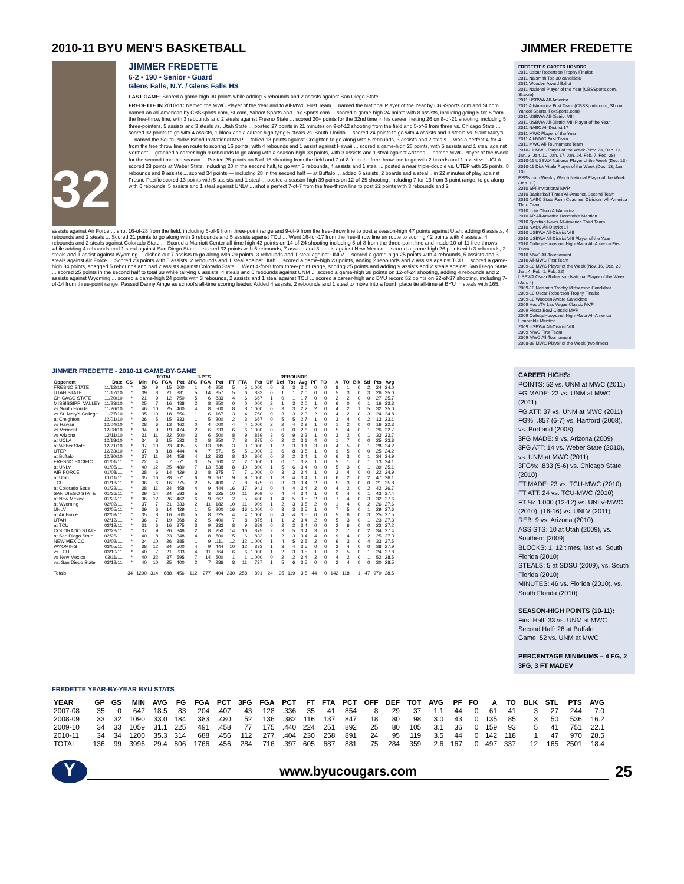2010-11 BYU MEN'S BASKETBALL JIMMER FREDETTE
32
JIMMER FREDETTE
6-2 • 190 • Senior • Guard
Glens Falls, N.Y. / Glens Falls HS
LAST GAME: Scored a game-high 30 points while adding 6 rebounds and 2 assists against San Diego State.
FREDETTE IN 2010-11: Named the MWC Player of the Year and to All-MWC First Team ... named the National Player of the Year by CBSSports.com and SI.com ... named an All-American by CBSSports.com, SI.com, Yahoo! Sports and Fox Sports.com ... scored a game-high 24 points with 8 assists, including going 5-for-5 from the free-throw line, with 3 rebounds and 2 steals against Fresno State ... scored 20+ points for the 32nd time in his career, netting 26 on 8-of-21 shooting, including 5 three-pointers, 5 assists and 3 steals vs. Utah State ... posted 27 points in 21 minutes on 9-of-12 shooting from the field and 5-of-6 from three vs. Chicago State ... scored 32 points to go with 4 assists, 1 block and a career-high tying 5 steals vs. South Florida ... scored 24 points to go with 4 assists and 3 steals vs. Saint Mary's ... named the South Padre Island Invitational MVP ... tallied 13 points against Creighton to go along with 5 rebounds, 3 assists and 2 steals ... was a perfect 4-for-4 from the free throw line en route to scoring 16 points, with 4 rebounds and 1 assist against Hawaii ... scored a game-high 26 points, with 5 assists and 1 steal against Vermont ... grabbed a career-high 9 rebounds to go along with a season-high 33 points, with 3 assists and 1 steal against Arizona ... named MWC Player of the Week for the second time this season ... Posted 25 points on 8-of-15 shooting from the field and 7-of-8 from the free throw line to go with 2 boards and 1 assist vs. UCLA ... scored 28 points at Weber State, including 20 in the second half, to go with 3 rebounds, 4 assists and 1 steal ... posted a near triple-double vs. UTEP with 25 points, 8 rebounds and 9 assists ... scored 34 points — including 28 in the second half — at Buffalo ... added 6 assists, 2 boards and a steal ...in 22 minutes of play against Fresno Pacific scored 13 points with 5 assists and 1 steal ... posted a season-high 39 points on 12-of-25 shooting, including 7-for-13 from 3-point range, to go along with 6 rebounds, 5 assists and 1 steal against UNLV ... shot a perfect 7-of-7 from the free-throw line to post 22 points with 3 rebounds and 2
assists against Air Force ... shot 16-of-28 from the field, including 6-of-9 from three-point range and 9-of-9 from the free-throw line to post a season-high 47 points against Utah, adding 6 assists, 4 rebounds and 2 steals ... Scored 21 points to go along with 3 rebounds and 5 assists against TCU ... Went 16-for-17 from the free-throw line en route to scoring 42 points with 4 assists, 4 rebounds and 2 steals against Colorado State ... Scored a Marriott Center all-time high 43 points on 14-of-24 shooting including 5-of-8 from the three-point line and made 10-of-11 free throws while adding 4 rebounds and 1 steal against San Diego State ... scored 32 points with 5 rebounds, 7 assists and 3 steals against New Mexico ... scored a game-high 26 points with 3 rebounds, 2 steals and 1 assist against Wyoming ... dished out 7 assists to go along with 29 points, 3 rebounds and 1 steal against UNLV ... scored a game-high 25 points with 4 rebounds, 5 assists and 3 steals against Air Force ... Scored 23 points with 5 assists, 2 rebounds and 1 steal against Utah ... scored a game-high 23 points, adding 2 rebounds and 2 assists against TCU ... scored a game-high 34 points, snagged 5 rebounds and had 2 assists against Colorado State ... Went 4-for-8 from three-point range, scoring 25 points and adding 9 assists and 2 steals against San Diego State ... scored 25 points in the second half to total 33 while tallying 6 assists, 4 steals and 5 rebounds against UNM ... scored a game-high 38 points on 12-of-24 shooting, adding 4 rebounds and 2 assists against Wyoming ... scored a game-high 24 points with 3 rebounds, 2 assists and 1 steal against TCU ... scored a career-high and BYU record 52 points on 22-of-37 shooting, including 7-of-14 from three-point range. Passed Danny Ainge as school's all-time scoring leader. Added 4 assists, 2 rebounds and 1 steal to move into a fourth place tie all-time at BYU in steals with 165.
FREDETTE'S CAREER HONORS
2011 Oscar Robertson Trophy Finalist
2011 Naismith Top 30 candidate
2011 Wooden Award Ballot
2011 National Player of the Year (CBSSports.com, SI.com)
2011 USBWA All-America
2011 All-America First Team (CBSSports.com, SI.com, Yahoo! Sports, FoxSports.com)
2011 USBWA All-District VIII
2011 USBWA All-District VIII Player of the Year
2011 NABC All-District 17
2011 MWC Player of the Year
2011 All-MWC First Team
2011 MWC All-Tournament Team
2010-11 MWC Player of the Week (Nov. 23, Dec. 13, Jan. 3, Jan. 10, Jan. 17, Jan. 24, Feb. 7, Feb. 28)
2010-11 USBWA National Player of the Week (Dec. 13)
2010-11 Dick Vitale Player of the Week (Dec. 13, Jan. 10)
ESPN.com Weekly Watch National Player of the Week (Jan. 10)
2010 SPI Invitational MVP
2010 Basketball Times All-America Second Team
2010 NABC State Farm Coaches' Division I All-America Third Team
2010 Lute Olson All-America
2010 AP All-America Honorable Mention
2010 Sporting News All-America Third Team
2010 NABC All-District 17
2010 USBWA All-District VIII
2010 USBWA All-District VIII Player of the Year
2010 CollegeHoops.net High-Major All-America First Team
2010 MWC All-Tournament
2010 All-MWC First Team
2009-10 MWC Player of the Week (Nov. 16, Dec. 28, Jan. 4, Feb. 1, Feb. 22)
USBWA Oscar Robertson National Player of the Week (Jan. 4)
2009-10 Naismith Trophy Midseason Candidate
2009-10 Oscar Robertson Trophy Finalist
2009-10 Wooden Award Candidate
2009 HoopTV Las Vegas Classic MVP
2009 Fiesta Bowl Classic MVP
2009 CollegeHoops.net High-Major All-America Honorable Mention
2009 USBWA All-District VIII
2009 MWC First Team
2009 MWC All-Tournament
2008-09 MWC Player of the Week (two times)
JIMMER FREDETTE - 2010-11 GAME-BY-GAME
| | | | | TOTAL | | | 3-PTS | | | | | | | REBOUNDS | | | | | | | | | | | |
| --- | --- | --- | --- | --- | --- | --- | --- | --- | --- | --- | --- | --- | --- | --- | --- | --- | --- | --- | --- | --- | --- | --- | --- | --- | --- |
| Opponent | Date | GS | Min | FG | FGA | Pct | 3FG | FGA | Pct | FT | FTA | Pct | Off | Def | Tot | Avg | PF | FO | A | TO | Blk | Stl | Pts | Avg | |
| FRESNO STATE | 11/12/10 | * | 29 | 9 | 15 | .600 | 1 | 4 | .250 | 5 | 5 | 1.000 | 0 | 3 | 3 | 3.0 | 0 | 0 | 8 | 1 | 0 | 2 | 24 | 24.0 | |
| UTAH STATE | 11/17/10 | * | 39 | 8 | 21 | .381 | 5 | 14 | .357 | 5 | 6 | .833 | 0 | 1 | 1 | 2.0 | 0 | 0 | 5 | 3 | 0 | 3 | 26 | 25.0 | |
| CHICAGO STATE | 11/20/10 | * | 21 | 9 | 12 | .750 | 5 | 6 | .833 | 4 | 6 | .667 | 1 | 0 | 1 | 1.7 | 0 | 0 | 2 | 2 | 0 | 0 | 27 | 25.7 | |
| MISSISSIPPI VALLEY | 11/23/10 | * | 25 | 7 | 16 | .438 | 2 | 8 | .250 | 0 | 0 | .000 | 2 | 1 | 3 | 2.0 | 1 | 0 | 6 | 0 | 0 | 1 | 16 | 23.3 | |
| vs South Florida | 11/26/10 | * | 46 | 10 | 25 | .400 | 4 | 8 | .500 | 8 | 8 | 1.000 | 0 | 3 | 3 | 2.2 | 2 | 0 | 4 | 2 | 1 | 5 | 32 | 25.0 | |
| vs St. Mary's College | 11/27/10 | * | 35 | 10 | 18 | .556 | 1 | 6 | .167 | 3 | 4 | .750 | 0 | 3 | 3 | 2.3 | 2 | 0 | 4 | 2 | 0 | 3 | 24 | 24.8 | |
| at Creighton | 12/01/10 | * | 36 | 5 | 15 | .333 | 1 | 5 | .200 | 2 | 3 | .667 | 0 | 5 | 5 | 2.7 | 1 | 0 | 3 | 4 | 0 | 2 | 13 | 23.1 | |
| vs Hawaii | 12/04/10 | * | 28 | 6 | 13 | .462 | 0 | 4 | .000 | 4 | 4 | 1.000 | 2 | 2 | 4 | 2.9 | 1 | 0 | 1 | 2 | 0 | 0 | 16 | 22.3 | |
| vs Vermont | 12/08/10 | * | 34 | 9 | 19 | .474 | 2 | 6 | .333 | 6 | 6 | 1.000 | 0 | 0 | 0 | 2.6 | 0 | 0 | 5 | 4 | 0 | 1 | 26 | 22.7 | |
| vs Arizona | 12/11/10 | * | 31 | 11 | 22 | .500 | 3 | 6 | .500 | 8 | 9 | .889 | 3 | 6 | 9 | 3.2 | 1 | 0 | 3 | 2 | 0 | 1 | 33 | 23.7 | |
| at UCLA | 12/18/10 | * | 34 | 8 | 15 | .533 | 2 | 8 | .250 | 7 | 8 | .875 | 0 | 2 | 2 | 3.1 | 4 | 0 | 1 | 7 | 0 | 0 | 25 | 23.8 | |
| at Weber State | 12/21/10 | * | 37 | 10 | 23 | .435 | 5 | 13 | .385 | 3 | 3 | 1.000 | 1 | 2 | 3 | 3.1 | 3 | 0 | 4 | 5 | 0 | 1 | 28 | 24.2 | |
| UTEP | 12/23/10 | * | 37 | 8 | 18 | .444 | 4 | 7 | .571 | 5 | 5 | 1.000 | 2 | 6 | 8 | 3.5 | 1 | 0 | 9 | 5 | 0 | 0 | 25 | 24.2 | |
| at Buffalo | 12/30/10 | * | 37 | 11 | 24 | .458 | 4 | 12 | .333 | 8 | 10 | .800 | 0 | 2 | 2 | 3.4 | 1 | 0 | 6 | 3 | 0 | 1 | 34 | 24.9 | |
| FRESNO PACIFIC | 01/01/11 | * | 22 | 4 | 7 | .571 | 3 | 5 | .600 | 2 | 2 | 1.000 | 1 | 0 | 1 | 3.2 | 1 | 0 | 5 | 1 | 0 | 1 | 13 | 24.1 | |
| at UNLV | 01/05/11 | * | 40 | 12 | 25 | .480 | 7 | 13 | .538 | 8 | 10 | .800 | 1 | 5 | 6 | 3.4 | 0 | 0 | 5 | 3 | 0 | 1 | 39 | 25.1 | |
| AIR FORCE | 01/08/11 | * | 38 | 6 | 14 | .429 | 3 | 8 | .375 | 7 | 7 | 1.000 | 0 | 3 | 3 | 3.4 | 1 | 0 | 2 | 4 | 0 | 0 | 22 | 24.9 | |
| at Utah | 01/11/11 | * | 35 | 16 | 28 | .571 | 6 | 9 | .667 | 9 | 9 | 1.000 | 1 | 3 | 4 | 3.4 | 1 | 0 | 6 | 2 | 0 | 2 | 47 | 26.1 | |
| TCU | 01/18/11 | * | 36 | 6 | 16 | .375 | 2 | 5 | .400 | 7 | 8 | .875 | 0 | 3 | 3 | 3.4 | 2 | 0 | 5 | 3 | 0 | 0 | 21 | 25.8 | |
| at Colorado State | 01/22/11 | * | 38 | 11 | 24 | .458 | 4 | 9 | .444 | 16 | 17 | .941 | 0 | 4 | 4 | 3.4 | 2 | 0 | 4 | 2 | 0 | 2 | 42 | 26.7 | |
| SAN DIEGO STATE | 01/26/11 | * | 39 | 14 | 24 | .583 | 5 | 8 | .625 | 10 | 11 | .909 | 0 | 4 | 4 | 3.4 | 1 | 0 | 0 | 4 | 0 | 1 | 43 | 27.4 | |
| at New Mexico | 01/29/11 | * | 36 | 12 | 26 | .462 | 6 | 9 | .667 | 2 | 5 | .400 | 1 | 4 | 5 | 3.5 | 2 | 0 | 7 | 4 | 0 | 3 | 32 | 27.6 | |
| at Wyoming | 02/02/11 | * | 37 | 7 | 21 | .333 | 2 | 11 | .182 | 10 | 11 | .909 | 1 | 2 | 3 | 3.5 | 2 | 0 | 1 | 4 | 0 | 2 | 26 | 27.6 | |
| UNLV | 02/05/11 | * | 39 | 6 | 14 | .429 | 1 | 5 | .200 | 16 | 16 | 1.000 | 0 | 3 | 3 | 3.5 | 1 | 0 | 7 | 5 | 0 | 1 | 29 | 27.6 | |
| at Air Force | 02/09/11 | * | 35 | 8 | 16 | .500 | 5 | 8 | .625 | 4 | 4 | 1.000 | 0 | 4 | 4 | 3.5 | 0 | 0 | 5 | 6 | 0 | 3 | 25 | 27.5 | |
| UTAH | 02/12/11 | * | 36 | 7 | 19 | .368 | 2 | 5 | .400 | 7 | 8 | .875 | 1 | 1 | 2 | 3.4 | 2 | 0 | 5 | 3 | 0 | 1 | 23 | 27.3 | |
| at TCU | 02/19/11 | * | 31 | 6 | 16 | .375 | 3 | 9 | .333 | 8 | 9 | .889 | 0 | 2 | 2 | 3.4 | 0 | 0 | 2 | 6 | 0 | 0 | 23 | 27.2 | |
| COLORADO STATE | 02/23/11 | * | 37 | 9 | 26 | .346 | 2 | 8 | .250 | 14 | 16 | .875 | 2 | 3 | 5 | 3.4 | 3 | 0 | 2 | 7 | 0 | 2 | 34 | 27.4 | |
| at San Diego State | 02/26/11 | * | 40 | 8 | 23 | .348 | 4 | 8 | .500 | 5 | 6 | .833 | 1 | 2 | 3 | 3.4 | 4 | 0 | 9 | 4 | 0 | 2 | 25 | 27.3 | |
| NEW MEXICO | 03/02/11 | * | 34 | 10 | 26 | .385 | 1 | 9 | .111 | 12 | 12 | 1.000 | 1 | 4 | 5 | 3.5 | 2 | 0 | 6 | 3 | 0 | 4 | 33 | 27.5 | |
| WYOMING | 03/05/11 | * | 38 | 12 | 24 | .500 | 4 | 9 | .444 | 10 | 12 | .833 | 1 | 3 | 4 | 3.5 | 0 | 0 | 2 | 4 | 0 | 0 | 38 | 27.9 | |
| vs TCU | 03/10/11 | * | 40 | 7 | 21 | .333 | 4 | 11 | .364 | 6 | 6 | 1.000 | 1 | 2 | 3 | 3.5 | 1 | 0 | 2 | 5 | 0 | 1 | 24 | 27.8 | |
| vs New Mexico | 03/11/11 | * | 40 | 22 | 37 | .595 | 7 | 14 | .500 | 1 | 1 | 1.000 | 0 | 2 | 2 | 3.4 | 2 | 0 | 4 | 2 | 0 | 1 | 52 | 28.5 | |
| vs. San Diego State | 03/12/11 | * | 40 | 10 | 25 | .400 | 2 | 7 | .286 | 8 | 11 | .727 | 1 | 5 | 6 | 3.5 | 0 | 0 | 2 | 4 | 0 | 0 | 30 | 28.5 | |
| Totals | | 34 | 1200 | 314 | 688 | .456 | 112 | 277 | .404 | 230 | 258 | .891 | 24 | 95 | 119 | 3.5 | 44 | 0 | 142 | 118 | 1 | 47 | 970 | 28.5 | |
CAREER HIGHS:
POINTS: 52 vs. UNM at MWC (2011)
FG MADE: 22 vs. UNM at MWC (2011)
FG ATT: 37 vs. UNM at MWC (2011)
FG%: .857 (6-7) vs. Hartford (2008), vs. Portland (2008)
3FG MADE: 9 vs. Arizona (2009)
3FG ATT: 14 vs. Weber State (2010), vs. UNM at MWC (2011)
3FG%: .833 (5-6) vs. Chicago State (2010)
FT MADE: 23 vs. TCU-MWC (2010)
FT ATT: 24 vs. TCU-MWC (2010)
FT %: 1.000 (12-12) vs. UNLV-MWC (2010), (16-16) vs. UNLV (2011)
REB: 9 vs. Arizona (2010)
ASSISTS: 10 at Utah (2009), vs. Southern [2009]
BLOCKS: 1, 12 times, last vs. South Florida (2010)
STEALS: 5 at SDSU (2009), vs. South Florida (2010)
MINUTES: 46 vs. Florida (2010), vs. South Florida (2010)
SEASON-HIGH POINTS (10-11):
First Half: 33 vs. UNM at MWC
Second Half: 28 at Buffalo
Game: 52 vs. UNM at MWC
PERCENTAGE MINIMUMS – 4 FG, 2 3FG, 3 FT MADEV
FREDETTE YEAR-BY-YEAR BYU STATS
| YEAR | GP | GS | MIN | AVG | FG | FGA | PCT | 3FG | FGA | PCT | FT | FTA | PCT | OFF | DEF | TOT | AVG | PF | FO | A | TO | BLK | STL | PTS | AVG |
| --- | --- | --- | --- | --- | --- | --- | --- | --- | --- | --- | --- | --- | --- | --- | --- | --- | --- | --- | --- | --- | --- | --- | --- | --- | --- |
| 2007-08 | 35 | 0 | 647 | 18.5 | 83 | 204 | .407 | 43 | 128 | .336 | 35 | 41 | .854 | 8 | 29 | 37 | 1.1 | 44 | 0 | 61 | 41 | 3 | 27 | 244 | 7.0 |
| 2008-09 | 33 | 32 | 1090 | 33.0 | 184 | 383 | .480 | 52 | 136 | .382 | 116 | 137 | .847 | 18 | 80 | 98 | 3.0 | 43 | 0 | 135 | 85 | 3 | 50 | 536 | 16.2 |
| 2009-10 | 34 | 33 | 1059 | 31.1 | 225 | 491 | .458 | 77 | 175 | .440 | 224 | 251 | .892 | 25 | 80 | 105 | 3.1 | 36 | 0 | 159 | 93 | 5 | 41 | 751 | 22.1 |
| 2010-11 | 34 | 34 | 1200 | 35.3 | 314 | 688 | .456 | 112 | 277 | .404 | 230 | 258 | .891 | 24 | 95 | 119 | 3.5 | 44 | 0 | 142 | 118 | 1 | 47 | 970 | 28.5 |
| TOTAL | 136 | 99 | 3996 | 29.4 | 806 | 1766 | .456 | 284 | 716 | .397 | 605 | 687 | .881 | 75 | 284 | 359 | 2.6 | 167 | 0 | 497 | 337 | 12 | 165 | 2501 | 18.4 |
Y
www.byucougars.com
25